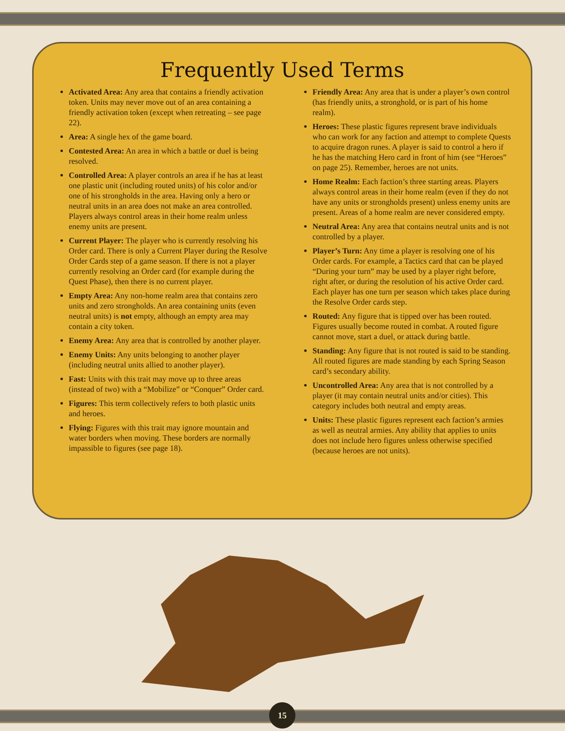Frequently Used Terms
Activated Area: Any area that contains a friendly activation token. Units may never move out of an area containing a friendly activation token (except when retreating – see page 22).
Area: A single hex of the game board.
Contested Area: An area in which a battle or duel is being resolved.
Controlled Area: A player controls an area if he has at least one plastic unit (including routed units) of his color and/or one of his strongholds in the area. Having only a hero or neutral units in an area does not make an area controlled. Players always control areas in their home realm unless enemy units are present.
Current Player: The player who is currently resolving his Order card. There is only a Current Player during the Resolve Order Cards step of a game season. If there is not a player currently resolving an Order card (for example during the Quest Phase), then there is no current player.
Empty Area: Any non-home realm area that contains zero units and zero strongholds. An area containing units (even neutral units) is not empty, although an empty area may contain a city token.
Enemy Area: Any area that is controlled by another player.
Enemy Units: Any units belonging to another player (including neutral units allied to another player).
Fast: Units with this trait may move up to three areas (instead of two) with a “Mobilize” or “Conquer” Order card.
Figures: This term collectively refers to both plastic units and heroes.
Flying: Figures with this trait may ignore mountain and water borders when moving. These borders are normally impassible to figures (see page 18).
Friendly Area: Any area that is under a player’s own control (has friendly units, a stronghold, or is part of his home realm).
Heroes: These plastic figures represent brave individuals who can work for any faction and attempt to complete Quests to acquire dragon runes. A player is said to control a hero if he has the matching Hero card in front of him (see “Heroes” on page 25). Remember, heroes are not units.
Home Realm: Each faction’s three starting areas. Players always control areas in their home realm (even if they do not have any units or strongholds present) unless enemy units are present. Areas of a home realm are never considered empty.
Neutral Area: Any area that contains neutral units and is not controlled by a player.
Player’s Turn: Any time a player is resolving one of his Order cards. For example, a Tactics card that can be played “During your turn” may be used by a player right before, right after, or during the resolution of his active Order card. Each player has one turn per season which takes place during the Resolve Order cards step.
Routed: Any figure that is tipped over has been routed. Figures usually become routed in combat. A routed figure cannot move, start a duel, or attack during battle.
Standing: Any figure that is not routed is said to be standing. All routed figures are made standing by each Spring Season card’s secondary ability.
Uncontrolled Area: Any area that is not controlled by a player (it may contain neutral units and/or cities). This category includes both neutral and empty areas.
Units: These plastic figures represent each faction’s armies as well as neutral armies. Any ability that applies to units does not include hero figures unless otherwise specified (because heroes are not units).
15